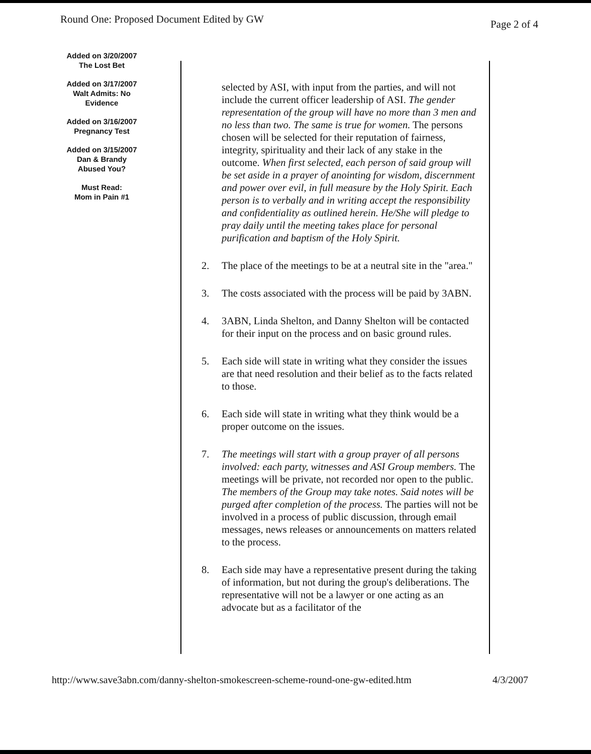Round One: Proposed Document Edited by GW Page 2 of 4
Added on 3/20/2007
The Lost Bet
Added on 3/17/2007
Walt Admits: No
Evidence
Added on 3/16/2007
Pregnancy Test
Added on 3/15/2007
Dan & Brandy
Abused You?
Must Read:
Mom in Pain #1
selected by ASI, with input from the parties, and will not include the current officer leadership of ASI. The gender representation of the group will have no more than 3 men and no less than two. The same is true for women. The persons chosen will be selected for their reputation of fairness, integrity, spirituality and their lack of any stake in the outcome. When first selected, each person of said group will be set aside in a prayer of anointing for wisdom, discernment and power over evil, in full measure by the Holy Spirit. Each person is to verbally and in writing accept the responsibility and confidentiality as outlined herein. He/She will pledge to pray daily until the meeting takes place for personal purification and baptism of the Holy Spirit.
2. The place of the meetings to be at a neutral site in the "area."
3. The costs associated with the process will be paid by 3ABN.
4. 3ABN, Linda Shelton, and Danny Shelton will be contacted for their input on the process and on basic ground rules.
5. Each side will state in writing what they consider the issues are that need resolution and their belief as to the facts related to those.
6. Each side will state in writing what they think would be a proper outcome on the issues.
7. The meetings will start with a group prayer of all persons involved: each party, witnesses and ASI Group members. The meetings will be private, not recorded nor open to the public. The members of the Group may take notes. Said notes will be purged after completion of the process. The parties will not be involved in a process of public discussion, through email messages, news releases or announcements on matters related to the process.
8. Each side may have a representative present during the taking of information, but not during the group's deliberations. The representative will not be a lawyer or one acting as an advocate but as a facilitator of the
http://www.save3abn.com/danny-shelton-smokescreen-scheme-round-one-gw-edited.htm 4/3/2007